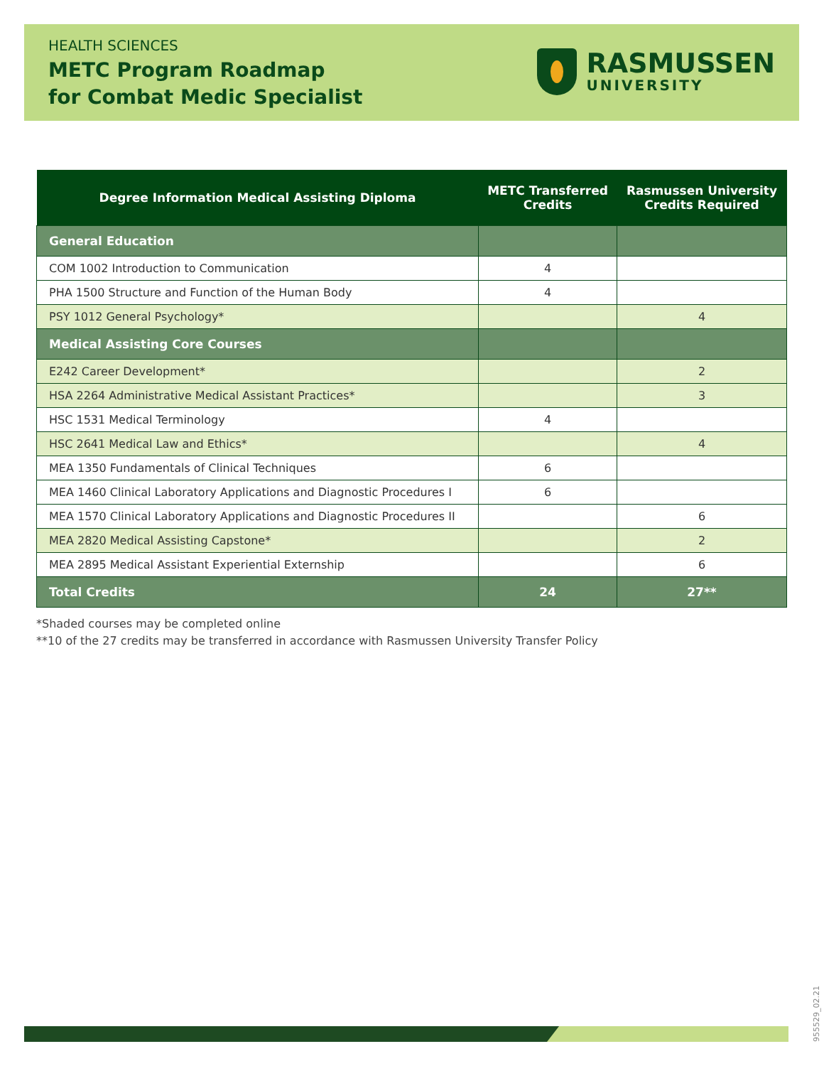HEALTH SCIENCES
METC Program Roadmap
for Combat Medic Specialist
RASMUSSEN
UNIVERSITY
| Degree Information Medical Assisting Diploma | METC Transferred Credits | Rasmussen University Credits Required |
| --- | --- | --- |
| General Education | | |
| COM 1002 Introduction to Communication | 4 | |
| PHA 1500 Structure and Function of the Human Body | 4 | |
| PSY 1012 General Psychology* | | 4 |
| Medical Assisting Core Courses | | |
| E242 Career Development* | | 2 |
| HSA 2264 Administrative Medical Assistant Practices* | | 3 |
| HSC 1531 Medical Terminology | 4 | |
| HSC 2641 Medical Law and Ethics* | | 4 |
| MEA 1350 Fundamentals of Clinical Techniques | 6 | |
| MEA 1460 Clinical Laboratory Applications and Diagnostic Procedures I | 6 | |
| MEA 1570 Clinical Laboratory Applications and Diagnostic Procedures II | | 6 |
| MEA 2820 Medical Assisting Capstone* | | 2 |
| MEA 2895 Medical Assistant Experiential Externship | | 6 |
| Total Credits | 24 | 27** |
*Shaded courses may be completed online
**10 of the 27 credits may be transferred in accordance with Rasmussen University Transfer Policy
955529_02.21